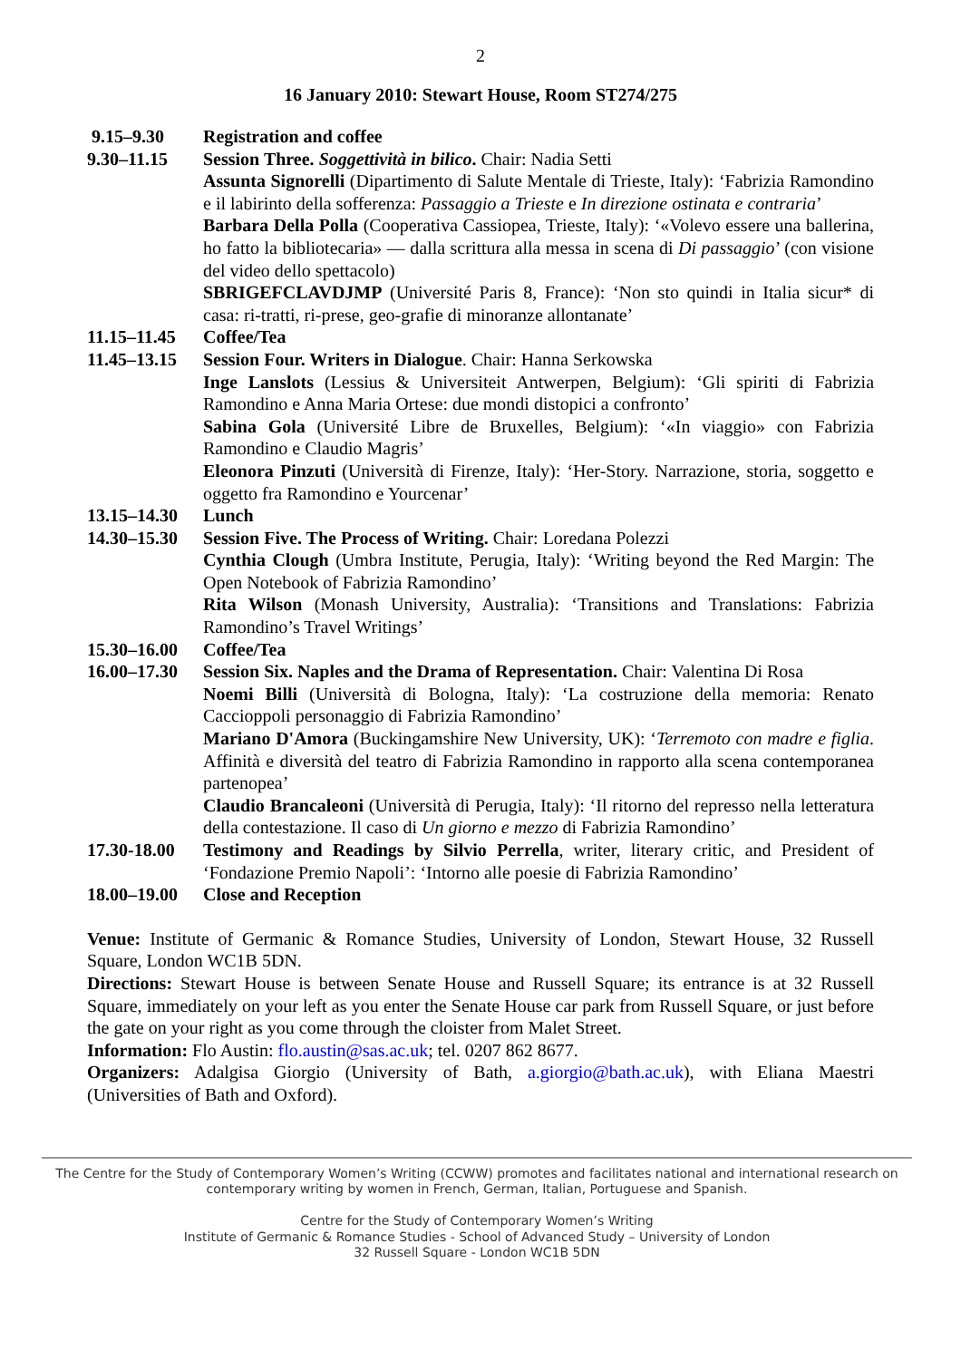2
16 January 2010: Stewart House, Room ST274/275
| 9.15–9.30 | Registration and coffee |
| 9.30–11.15 | Session Three. Soggettività in bilico . Chair: Nadia Setti Assunta Signorelli (Dipartimento di Salute Mentale di Trieste, Italy): ‘Fabrizia Ramondino e il labirinto della sofferenza: Passaggio a Trieste e In direzione ostinata e contraria ’ Barbara Della Polla (Cooperativa Cassiopea, Trieste, Italy): ‘«Volevo essere una ballerina, ho fatto la bibliotecaria» — dalla scrittura alla messa in scena di Di passaggio ’ (con visione del video dello spettacolo) SBRIGEFCLAVDJMP (Université Paris 8, France): ‘Non sto quindi in Italia sicur* di casa: ri-tratti, ri-prese, geo-grafie di minoranze allontanate’ |
| 11.15–11.45 | Coffee/Tea |
| 11.45–13.15 | Session Four. Writers in Dialogue . Chair: Hanna Serkowska Inge Lanslots (Lessius & Universiteit Antwerpen, Belgium): ‘Gli spiriti di Fabrizia Ramondino e Anna Maria Ortese: due mondi distopici a confronto’ Sabina Gola (Université Libre de Bruxelles, Belgium): ‘«In viaggio» con Fabrizia Ramondino e Claudio Magris’ Eleonora Pinzuti (Università di Firenze, Italy): ‘Her-Story. Narrazione, storia, soggetto e oggetto fra Ramondino e Yourcenar’ |
| 13.15–14.30 | Lunch |
| 14.30–15.30 | Session Five. The Process of Writing. Chair: Loredana Polezzi Cynthia Clough (Umbra Institute, Perugia, Italy): ‘Writing beyond the Red Margin: The Open Notebook of Fabrizia Ramondino’ Rita Wilson (Monash University, Australia): ‘Transitions and Translations: Fabrizia Ramondino’s Travel Writings’ |
| 15.30–16.00 | Coffee/Tea |
| 16.00–17.30 | Session Six. Naples and the Drama of Representation. Chair: Valentina Di Rosa Noemi Billi (Università di Bologna, Italy): ‘La costruzione della memoria: Renato Caccioppoli personaggio di Fabrizia Ramondino’ Mariano D'Amora (Buckingamshire New University, UK): ‘ Terremoto con madre e figlia . Affinità e diversità del teatro di Fabrizia Ramondino in rapporto alla scena contemporanea partenopea’ Claudio Brancaleoni (Università di Perugia, Italy): ‘Il ritorno del represso nella letteratura della contestazione. Il caso di Un giorno e mezzo di Fabrizia Ramondino’ |
| 17.30-18.00 | Testimony and Readings by Silvio Perrella , writer, literary critic, and President of ‘Fondazione Premio Napoli’: ‘Intorno alle poesie di Fabrizia Ramondino’ |
| 18.00–19.00 | Close and Reception |
Venue: Institute of Germanic & Romance Studies, University of London, Stewart House, 32 Russell Square, London WC1B 5DN.
Directions: Stewart House is between Senate House and Russell Square; its entrance is at 32 Russell Square, immediately on your left as you enter the Senate House car park from Russell Square, or just before the gate on your right as you come through the cloister from Malet Street.
Information: Flo Austin: flo.austin@sas.ac.uk; tel. 0207 862 8677.
Organizers: Adalgisa Giorgio (University of Bath, a.giorgio@bath.ac.uk), with Eliana Maestri (Universities of Bath and Oxford).
The Centre for the Study of Contemporary Women’s Writing (CCWW) promotes and facilitates national and international research on contemporary writing by women in French, German, Italian, Portuguese and Spanish.
Centre for the Study of Contemporary Women’s Writing
Institute of Germanic & Romance Studies - School of Advanced Study – University of London
32 Russell Square - London WC1B 5DN